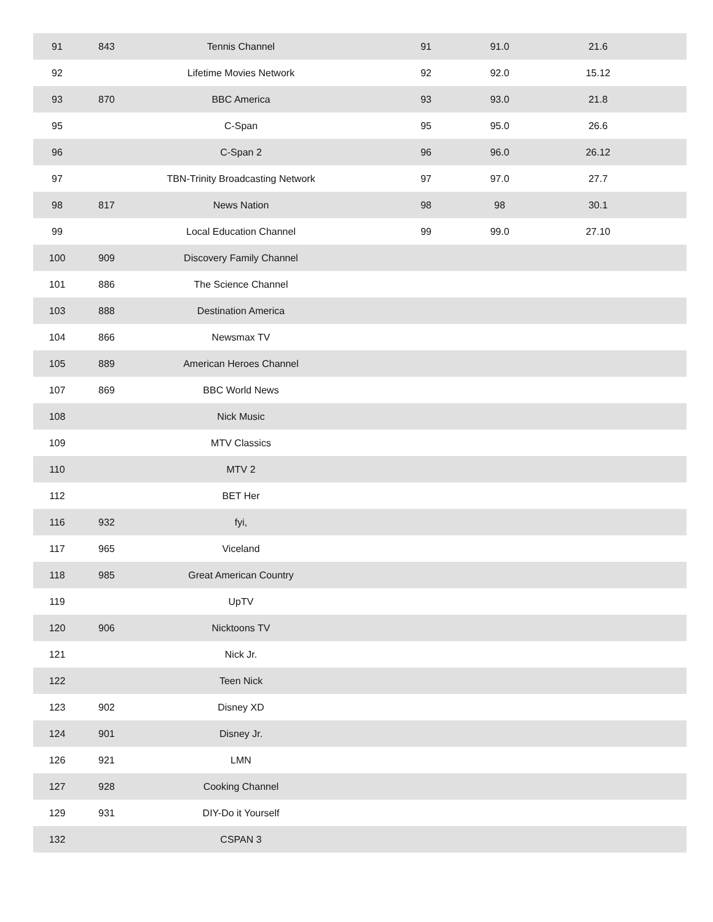| 91 | 843 | Tennis Channel | 91 | 91.0 | 21.6 | |
| 92 | | Lifetime Movies Network | 92 | 92.0 | 15.12 | |
| 93 | 870 | BBC America | 93 | 93.0 | 21.8 | |
| 95 | | C-Span | 95 | 95.0 | 26.6 | |
| 96 | | C-Span 2 | 96 | 96.0 | 26.12 | |
| 97 | | TBN-Trinity Broadcasting Network | 97 | 97.0 | 27.7 | |
| 98 | 817 | News Nation | 98 | 98 | 30.1 | |
| 99 | | Local Education Channel | 99 | 99.0 | 27.10 | |
| 100 | 909 | Discovery Family Channel | | | | |
| 101 | 886 | The Science Channel | | | | |
| 103 | 888 | Destination America | | | | |
| 104 | 866 | Newsmax TV | | | | |
| 105 | 889 | American Heroes Channel | | | | |
| 107 | 869 | BBC World News | | | | |
| 108 | | Nick Music | | | | |
| 109 | | MTV Classics | | | | |
| 110 | | MTV 2 | | | | |
| 112 | | BET Her | | | | |
| 116 | 932 | fyi, | | | | |
| 117 | 965 | Viceland | | | | |
| 118 | 985 | Great American Country | | | | |
| 119 | | UpTV | | | | |
| 120 | 906 | Nicktoons TV | | | | |
| 121 | | Nick Jr. | | | | |
| 122 | | Teen Nick | | | | |
| 123 | 902 | Disney XD | | | | |
| 124 | 901 | Disney Jr. | | | | |
| 126 | 921 | LMN | | | | |
| 127 | 928 | Cooking Channel | | | | |
| 129 | 931 | DIY-Do it Yourself | | | | |
| 132 | | CSPAN 3 | | | | |